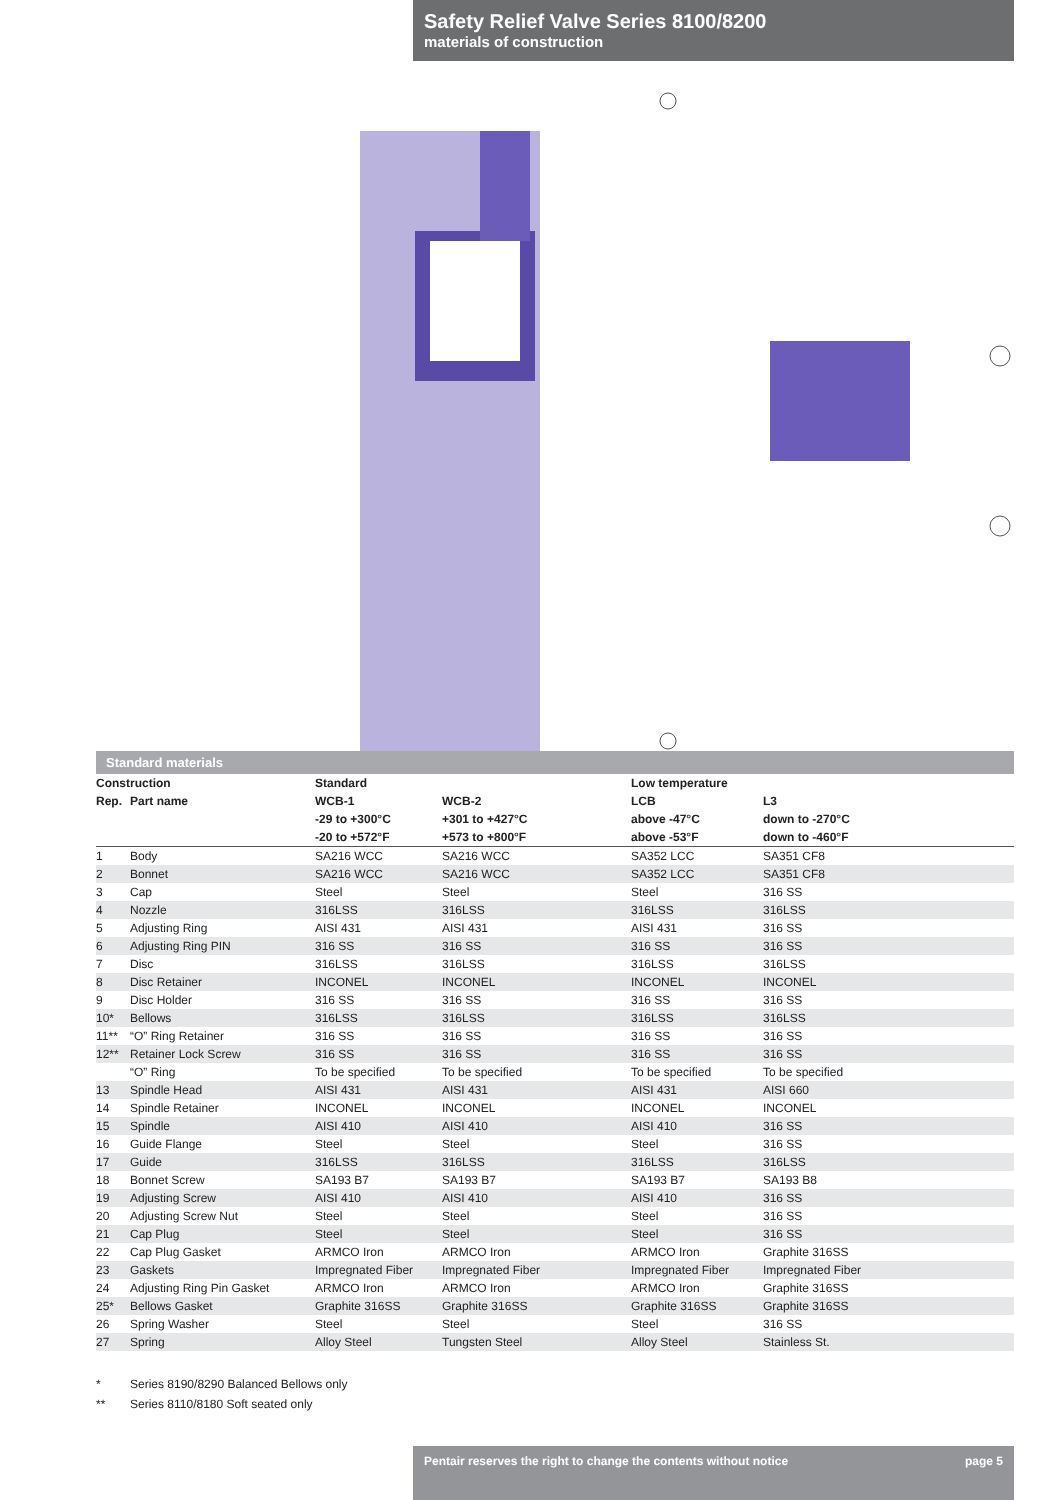Safety Relief Valve Series 8100/8200
materials of construction
Standard materials
| Construction | | Standard | | Low temperature | |
| --- | --- | --- | --- | --- | --- |
| Rep. | Part name | WCB-1 | WCB-2 | LCB | L3 |
| | | -29 to +300°C | +301 to +427°C | above -47°C | down to -270°C |
| | | -20 to +572°F | +573 to +800°F | above -53°F | down to -460°F |
| 1 | Body | SA216 WCC | SA216 WCC | SA352 LCC | SA351 CF8 |
| 2 | Bonnet | SA216 WCC | SA216 WCC | SA352 LCC | SA351 CF8 |
| 3 | Cap | Steel | Steel | Steel | 316 SS |
| 4 | Nozzle | 316LSS | 316LSS | 316LSS | 316LSS |
| 5 | Adjusting Ring | AISI 431 | AISI 431 | AISI 431 | 316 SS |
| 6 | Adjusting Ring PIN | 316 SS | 316 SS | 316 SS | 316 SS |
| 7 | Disc | 316LSS | 316LSS | 316LSS | 316LSS |
| 8 | Disc Retainer | INCONEL | INCONEL | INCONEL | INCONEL |
| 9 | Disc Holder | 316 SS | 316 SS | 316 SS | 316 SS |
| 10* | Bellows | 316LSS | 316LSS | 316LSS | 316LSS |
| 11** | “O” Ring Retainer | 316 SS | 316 SS | 316 SS | 316 SS |
| 12** | Retainer Lock Screw | 316 SS | 316 SS | 316 SS | 316 SS |
| | “O” Ring | To be specified | To be specified | To be specified | To be specified |
| 13 | Spindle Head | AISI 431 | AISI 431 | AISI 431 | AISI 660 |
| 14 | Spindle Retainer | INCONEL | INCONEL | INCONEL | INCONEL |
| 15 | Spindle | AISI 410 | AISI 410 | AISI 410 | 316 SS |
| 16 | Guide Flange | Steel | Steel | Steel | 316 SS |
| 17 | Guide | 316LSS | 316LSS | 316LSS | 316LSS |
| 18 | Bonnet Screw | SA193 B7 | SA193 B7 | SA193 B7 | SA193 B8 |
| 19 | Adjusting Screw | AISI 410 | AISI 410 | AISI 410 | 316 SS |
| 20 | Adjusting Screw Nut | Steel | Steel | Steel | 316 SS |
| 21 | Cap Plug | Steel | Steel | Steel | 316 SS |
| 22 | Cap Plug Gasket | ARMCO Iron | ARMCO Iron | ARMCO Iron | Graphite 316SS |
| 23 | Gaskets | Impregnated Fiber | Impregnated Fiber | Impregnated Fiber | Impregnated Fiber |
| 24 | Adjusting Ring Pin Gasket | ARMCO Iron | ARMCO Iron | ARMCO Iron | Graphite 316SS |
| 25* | Bellows Gasket | Graphite 316SS | Graphite 316SS | Graphite 316SS | Graphite 316SS |
| 26 | Spring Washer | Steel | Steel | Steel | 316 SS |
| 27 | Spring | Alloy Steel | Tungsten Steel | Alloy Steel | Stainless St. |
* Series 8190/8290 Balanced Bellows only
** Series 8110/8180 Soft seated only
Pentair reserves the right to change the contents without notice page 5